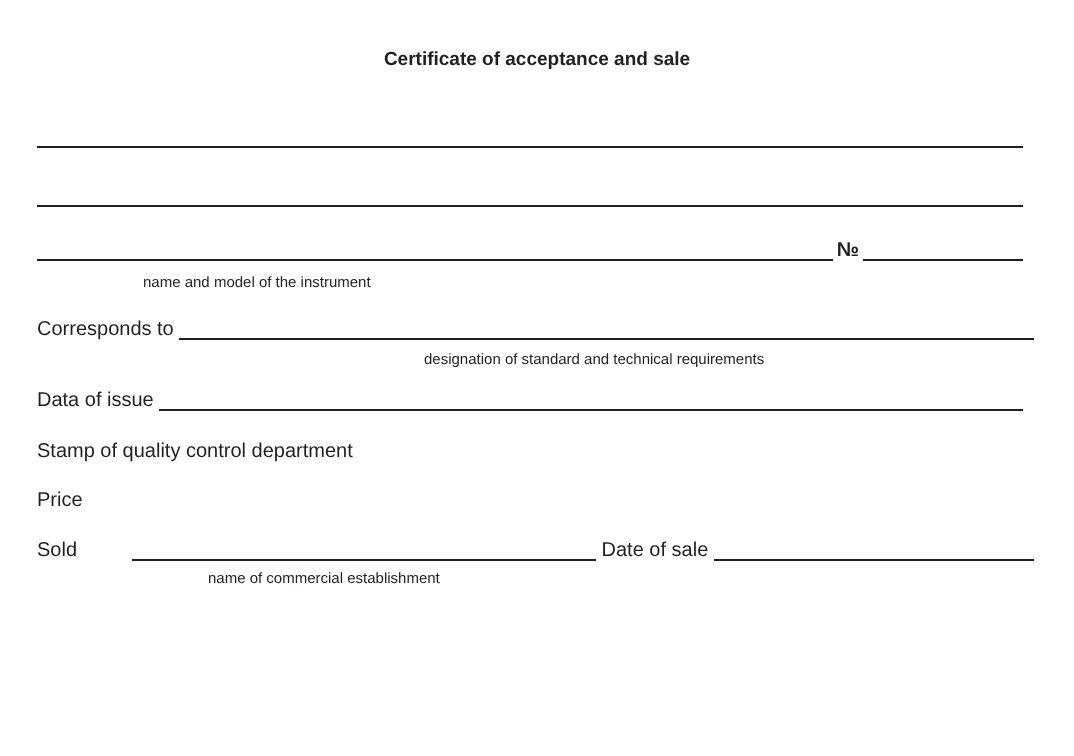Certificate of acceptance and sale
№
name and model of the instrument
Corresponds to
designation of standard and technical requirements
Data of issue
Stamp of quality control department
Price
Sold
Date of sale
name of commercial establishment